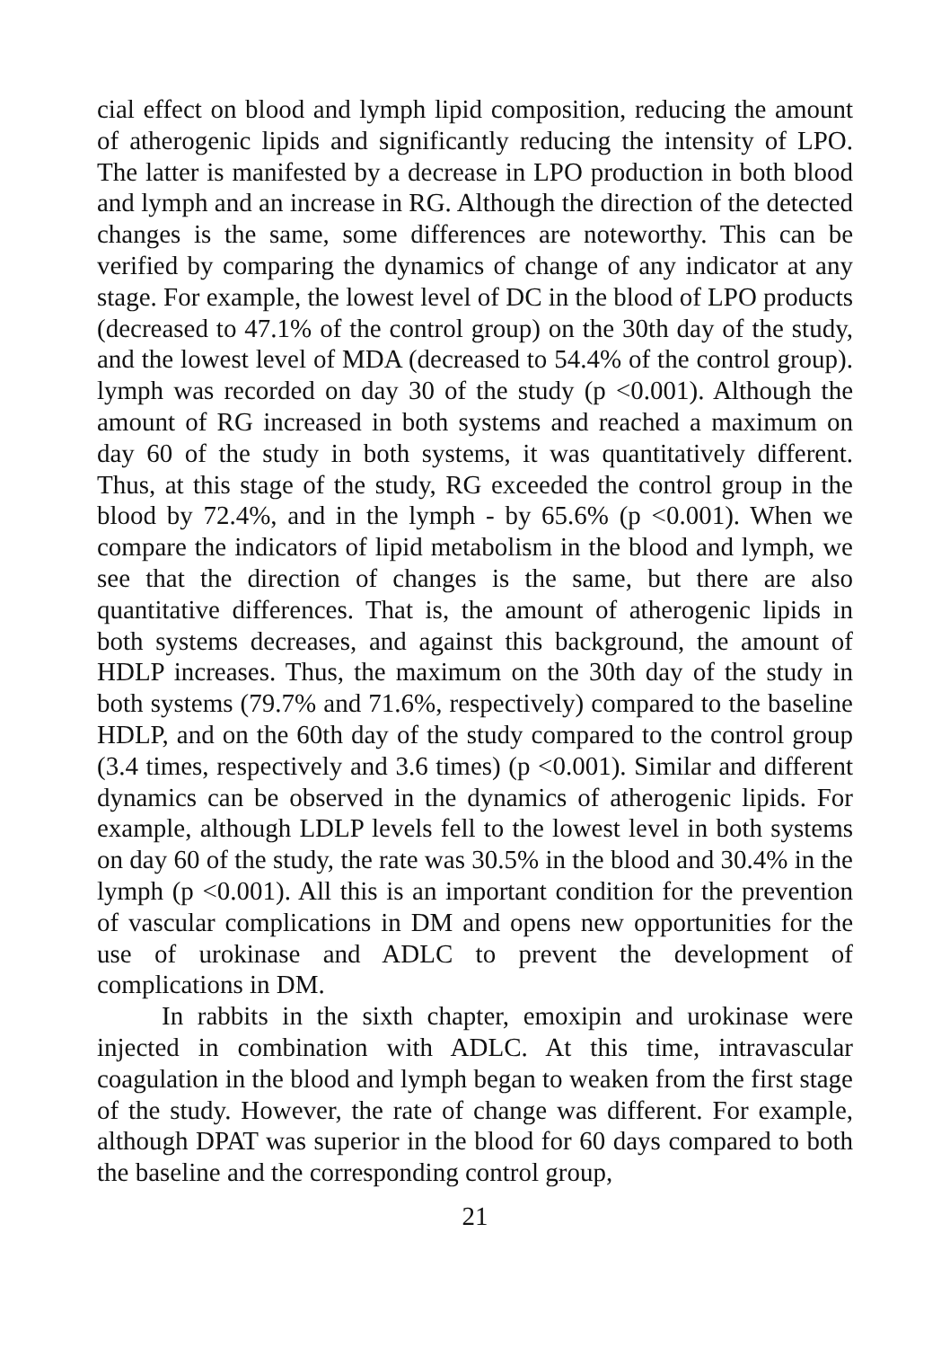cial effect on blood and lymph lipid composition, reducing the amount of atherogenic lipids and significantly reducing the intensity of LPO. The latter is manifested by a decrease in LPO production in both blood and lymph and an increase in RG. Although the direction of the detected changes is the same, some differences are noteworthy. This can be verified by comparing the dynamics of change of any indicator at any stage. For example, the lowest level of DC in the blood of LPO products (decreased to 47.1% of the control group) on the 30th day of the study, and the lowest level of MDA (decreased to 54.4% of the control group). lymph was recorded on day 30 of the study (p <0.001). Although the amount of RG increased in both systems and reached a maximum on day 60 of the study in both systems, it was quantitatively different. Thus, at this stage of the study, RG exceeded the control group in the blood by 72.4%, and in the lymph - by 65.6% (p <0.001). When we compare the indicators of lipid metabolism in the blood and lymph, we see that the direction of changes is the same, but there are also quantitative differences. That is, the amount of atherogenic lipids in both systems decreases, and against this background, the amount of HDLP increases. Thus, the maximum on the 30th day of the study in both systems (79.7% and 71.6%, respectively) compared to the baseline HDLP, and on the 60th day of the study compared to the control group (3.4 times, respectively and 3.6 times) (p <0.001). Similar and different dynamics can be observed in the dynamics of atherogenic lipids. For example, although LDLP levels fell to the lowest level in both systems on day 60 of the study, the rate was 30.5% in the blood and 30.4% in the lymph (p <0.001). All this is an important condition for the prevention of vascular complications in DM and opens new opportunities for the use of urokinase and ADLC to prevent the development of complications in DM.
In rabbits in the sixth chapter, emoxipin and urokinase were injected in combination with ADLC. At this time, intravascular coagulation in the blood and lymph began to weaken from the first stage of the study. However, the rate of change was different. For example, although DPAT was superior in the blood for 60 days compared to both the baseline and the corresponding control group,
21